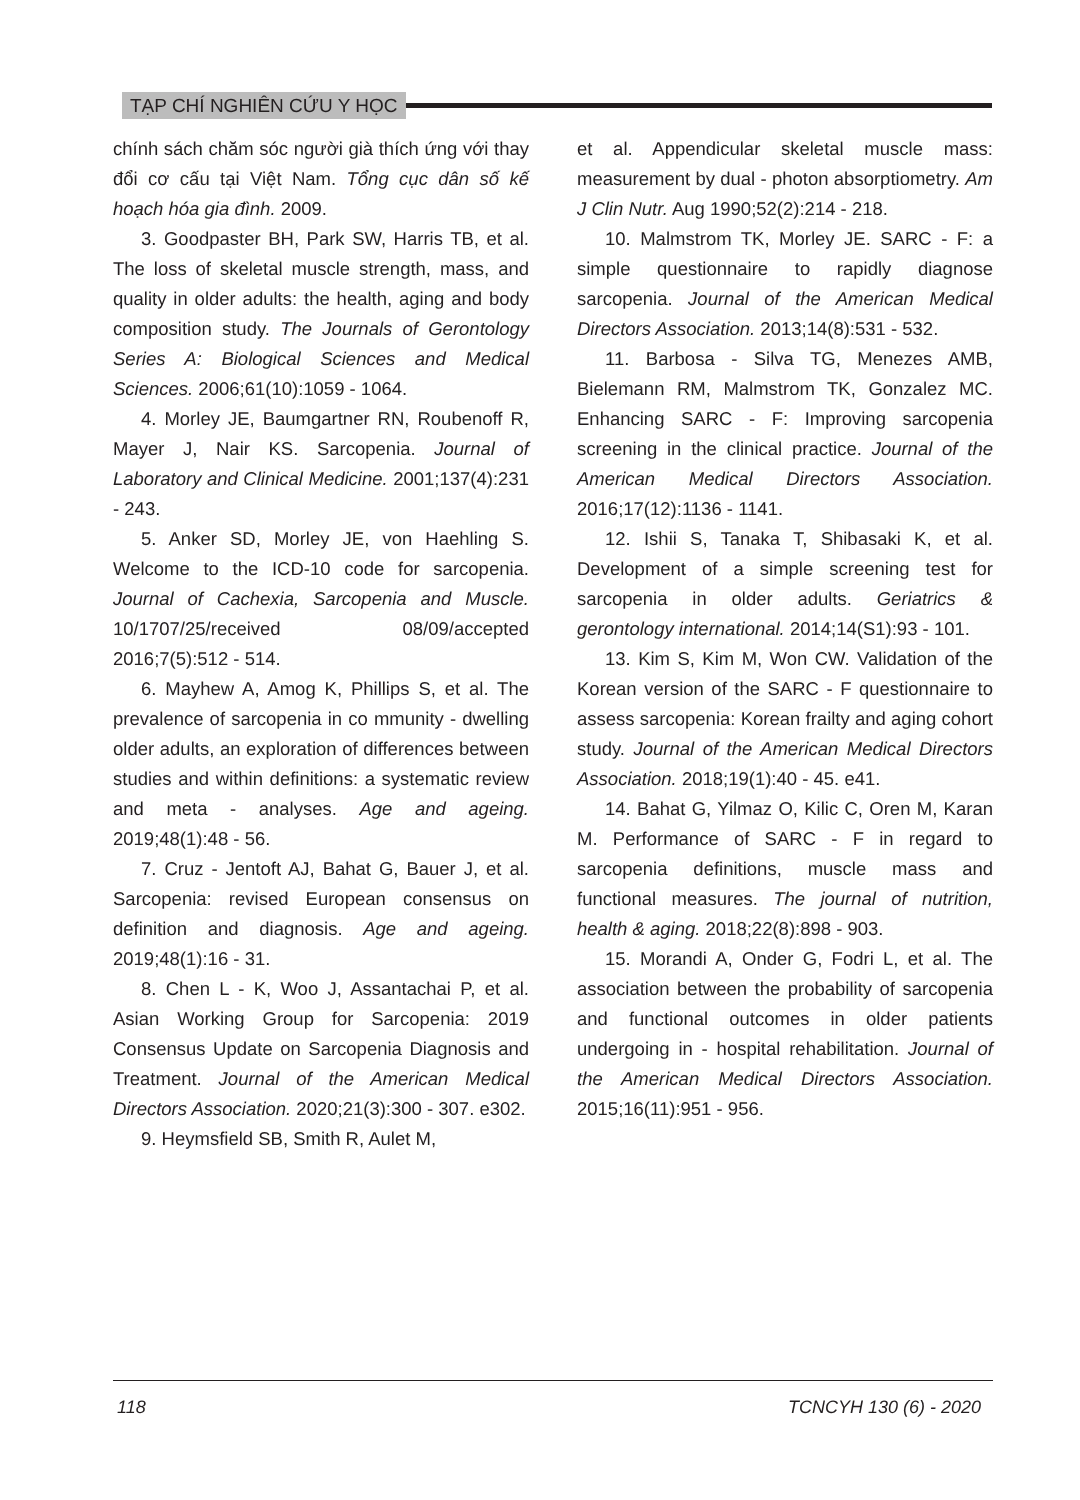TẠP CHÍ NGHIÊN CỨU Y HỌC
chính sách chăm sóc người già thích ứng với thay đổi cơ cấu tại Việt Nam. Tổng cục dân số kế hoạch hóa gia đình. 2009.
3. Goodpaster BH, Park SW, Harris TB, et al. The loss of skeletal muscle strength, mass, and quality in older adults: the health, aging and body composition study. The Journals of Gerontology Series A: Biological Sciences and Medical Sciences. 2006;61(10):1059 - 1064.
4. Morley JE, Baumgartner RN, Roubenoff R, Mayer J, Nair KS. Sarcopenia. Journal of Laboratory and Clinical Medicine. 2001;137(4):231 - 243.
5. Anker SD, Morley JE, von Haehling S. Welcome to the ICD-10 code for sarcopenia. Journal of Cachexia, Sarcopenia and Muscle. 10/1707/25/received 08/09/accepted 2016;7(5):512 - 514.
6. Mayhew A, Amog K, Phillips S, et al. The prevalence of sarcopenia in co mmunity - dwelling older adults, an exploration of differences between studies and within definitions: a systematic review and meta - analyses. Age and ageing. 2019;48(1):48 - 56.
7. Cruz - Jentoft AJ, Bahat G, Bauer J, et al. Sarcopenia: revised European consensus on definition and diagnosis. Age and ageing. 2019;48(1):16 - 31.
8. Chen L - K, Woo J, Assantachai P, et al. Asian Working Group for Sarcopenia: 2019 Consensus Update on Sarcopenia Diagnosis and Treatment. Journal of the American Medical Directors Association. 2020;21(3):300 - 307. e302.
9. Heymsfield SB, Smith R, Aulet M,
et al. Appendicular skeletal muscle mass: measurement by dual - photon absorptiometry. Am J Clin Nutr. Aug 1990;52(2):214 - 218.
10. Malmstrom TK, Morley JE. SARC - F: a simple questionnaire to rapidly diagnose sarcopenia. Journal of the American Medical Directors Association. 2013;14(8):531 - 532.
11. Barbosa - Silva TG, Menezes AMB, Bielemann RM, Malmstrom TK, Gonzalez MC. Enhancing SARC - F: Improving sarcopenia screening in the clinical practice. Journal of the American Medical Directors Association. 2016;17(12):1136 - 1141.
12. Ishii S, Tanaka T, Shibasaki K, et al. Development of a simple screening test for sarcopenia in older adults. Geriatrics & gerontology international. 2014;14(S1):93 - 101.
13. Kim S, Kim M, Won CW. Validation of the Korean version of the SARC - F questionnaire to assess sarcopenia: Korean frailty and aging cohort study. Journal of the American Medical Directors Association. 2018;19(1):40 - 45. e41.
14. Bahat G, Yilmaz O, Kilic C, Oren M, Karan M. Performance of SARC - F in regard to sarcopenia definitions, muscle mass and functional measures. The journal of nutrition, health & aging. 2018;22(8):898 - 903.
15. Morandi A, Onder G, Fodri L, et al. The association between the probability of sarcopenia and functional outcomes in older patients undergoing in - hospital rehabilitation. Journal of the American Medical Directors Association. 2015;16(11):951 - 956.
118 TCNCYH 130 (6) - 2020